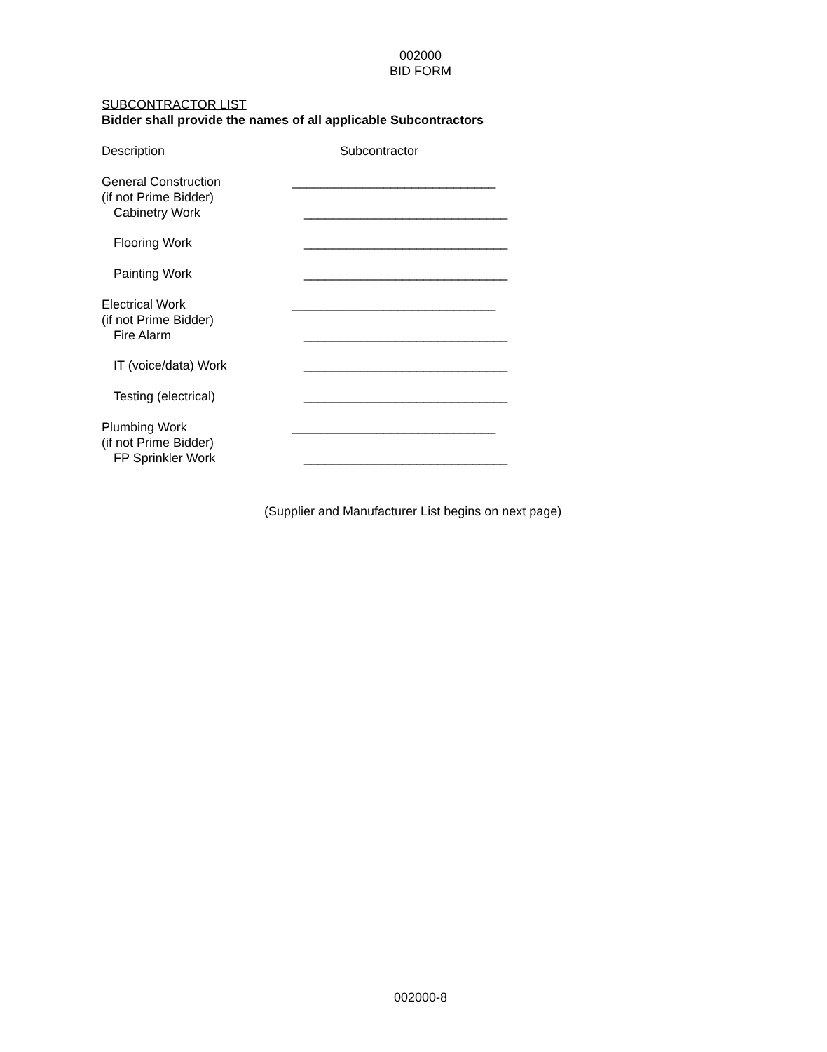002000
BID FORM
SUBCONTRACTOR LIST
Bidder shall provide the names of all applicable Subcontractors
Description Subcontractor
General Construction _____________________________
(if not Prime Bidder)
Cabinetry Work _____________________________
Flooring Work _____________________________
Painting Work _____________________________
Electrical Work _____________________________
(if not Prime Bidder)
Fire Alarm _____________________________
IT (voice/data) Work _____________________________
Testing (electrical) _____________________________
Plumbing Work _____________________________
(if not Prime Bidder)
FP Sprinkler Work _____________________________
(Supplier and Manufacturer List begins on next page)
002000-8